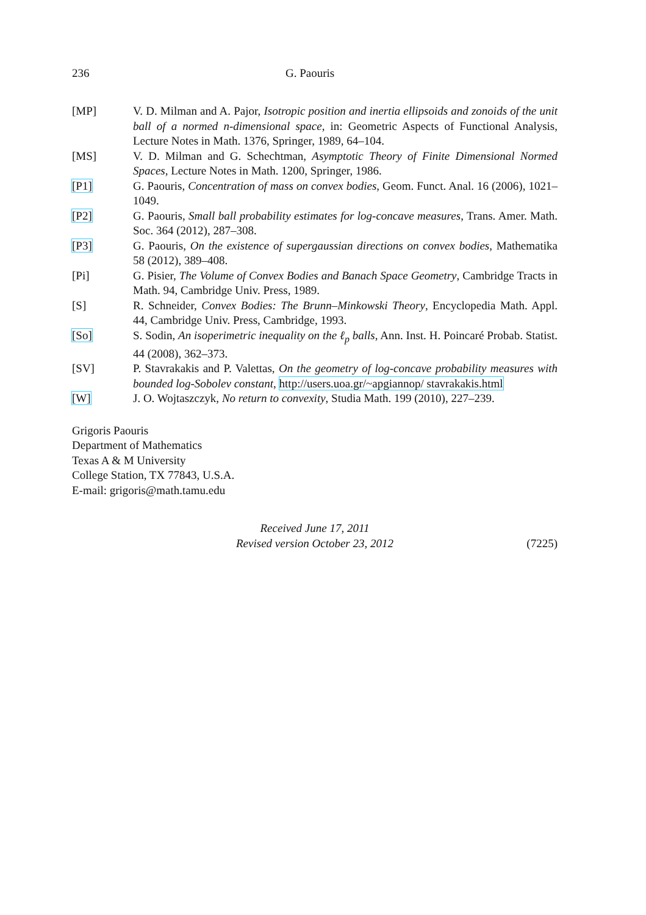236 G. Paouris
[MP] V. D. Milman and A. Pajor, Isotropic position and inertia ellipsoids and zonoids of the unit ball of a normed n-dimensional space, in: Geometric Aspects of Functional Analysis, Lecture Notes in Math. 1376, Springer, 1989, 64–104.
[MS] V. D. Milman and G. Schechtman, Asymptotic Theory of Finite Dimensional Normed Spaces, Lecture Notes in Math. 1200, Springer, 1986.
[P1] G. Paouris, Concentration of mass on convex bodies, Geom. Funct. Anal. 16 (2006), 1021–1049.
[P2] G. Paouris, Small ball probability estimates for log-concave measures, Trans. Amer. Math. Soc. 364 (2012), 287–308.
[P3] G. Paouris, On the existence of supergaussian directions on convex bodies, Mathematika 58 (2012), 389–408.
[Pi] G. Pisier, The Volume of Convex Bodies and Banach Space Geometry, Cambridge Tracts in Math. 94, Cambridge Univ. Press, 1989.
[S] R. Schneider, Convex Bodies: The Brunn–Minkowski Theory, Encyclopedia Math. Appl. 44, Cambridge Univ. Press, Cambridge, 1993.
[So] S. Sodin, An isoperimetric inequality on the ℓ<sub>p</sub> balls, Ann. Inst. H. Poincaré Probab. Statist. 44 (2008), 362–373.
[SV] P. Stavrakakis and P. Valettas, On the geometry of log-concave probability measures with bounded log-Sobolev constant, http://users.uoa.gr/~apgiannop/ stavrakakis.html
[W] J. O. Wojtaszczyk, No return to convexity, Studia Math. 199 (2010), 227–239.
Grigoris Paouris
Department of Mathematics
Texas A & M University
College Station, TX 77843, U.S.A.
E-mail: grigoris@math.tamu.edu
Received June 17, 2011
Revised version October 23, 2012
(7225)